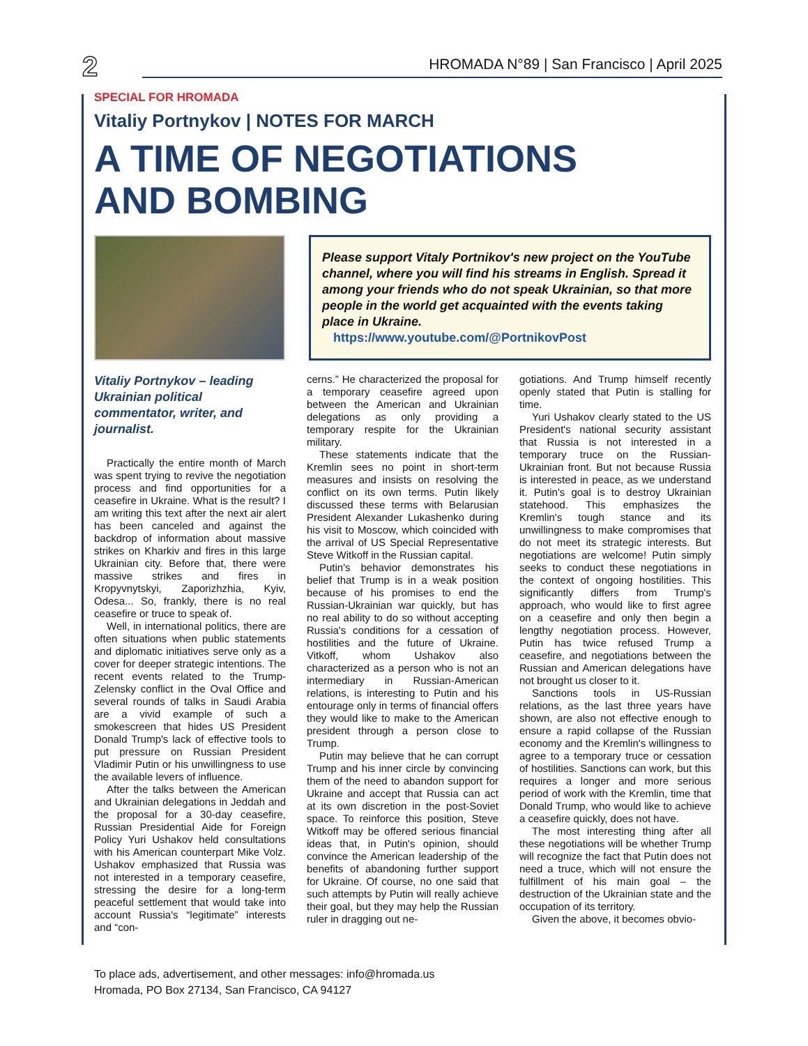2 HROMADA N°89 | San Francisco | April 2025
SPECIAL FOR HROMADA
Vitaliy Portnykov | NOTES FOR MARCH
A TIME OF NEGOTIATIONS
AND BOMBING
Please support Vitaly Portnikov's new project on the YouTube channel, where you will find his streams in English. Spread it among your friends who do not speak Ukrainian, so that more people in the world get acquainted with the events taking place in Ukraine.
https://www.youtube.com/@PortnikovPost
Vitaliy Portnykov – leading Ukrainian political commentator, writer, and journalist.
Practically the entire month of March was spent trying to revive the negotiation process and find opportunities for a ceasefire in Ukraine. What is the result? I am writing this text after the next air alert has been canceled and against the backdrop of information about massive strikes on Kharkiv and fires in this large Ukrainian city. Before that, there were massive strikes and fires in Kropyvnytskyi, Zaporizhzhia, Kyiv, Odesa... So, frankly, there is no real ceasefire or truce to speak of.
Well, in international politics, there are often situations when public statements and diplomatic initiatives serve only as a cover for deeper strategic intentions. The recent events related to the Trump-Zelensky conflict in the Oval Office and several rounds of talks in Saudi Arabia are a vivid example of such a smokescreen that hides US President Donald Trump's lack of effective tools to put pressure on Russian President Vladimir Putin or his unwillingness to use the available levers of influence.
After the talks between the American and Ukrainian delegations in Jeddah and the proposal for a 30-day ceasefire, Russian Presidential Aide for Foreign Policy Yuri Ushakov held consultations with his American counterpart Mike Volz. Ushakov emphasized that Russia was not interested in a temporary ceasefire, stressing the desire for a long-term peaceful settlement that would take into account Russia's “legitimate” interests and “con-
cerns.” He characterized the proposal for a temporary ceasefire agreed upon between the American and Ukrainian delegations as only providing a temporary respite for the Ukrainian military.
These statements indicate that the Kremlin sees no point in short-term measures and insists on resolving the conflict on its own terms. Putin likely discussed these terms with Belarusian President Alexander Lukashenko during his visit to Moscow, which coincided with the arrival of US Special Representative Steve Witkoff in the Russian capital.
Putin's behavior demonstrates his belief that Trump is in a weak position because of his promises to end the Russian-Ukrainian war quickly, but has no real ability to do so without accepting Russia's conditions for a cessation of hostilities and the future of Ukraine. Vitkoff, whom Ushakov also characterized as a person who is not an intermediary in Russian-American relations, is interesting to Putin and his entourage only in terms of financial offers they would like to make to the American president through a person close to Trump.
Putin may believe that he can corrupt Trump and his inner circle by convincing them of the need to abandon support for Ukraine and accept that Russia can act at its own discretion in the post-Soviet space. To reinforce this position, Steve Witkoff may be offered serious financial ideas that, in Putin's opinion, should convince the American leadership of the benefits of abandoning further support for Ukraine. Of course, no one said that such attempts by Putin will really achieve their goal, but they may help the Russian ruler in dragging out ne-
gotiations. And Trump himself recently openly stated that Putin is stalling for time.
Yuri Ushakov clearly stated to the US President's national security assistant that Russia is not interested in a temporary truce on the Russian-Ukrainian front. But not because Russia is interested in peace, as we understand it. Putin's goal is to destroy Ukrainian statehood. This emphasizes the Kremlin's tough stance and its unwillingness to make compromises that do not meet its strategic interests. But negotiations are welcome! Putin simply seeks to conduct these negotiations in the context of ongoing hostilities. This significantly differs from Trump's approach, who would like to first agree on a ceasefire and only then begin a lengthy negotiation process. However, Putin has twice refused Trump a ceasefire, and negotiations between the Russian and American delegations have not brought us closer to it.
Sanctions tools in US-Russian relations, as the last three years have shown, are also not effective enough to ensure a rapid collapse of the Russian economy and the Kremlin's willingness to agree to a temporary truce or cessation of hostilities. Sanctions can work, but this requires a longer and more serious period of work with the Kremlin, time that Donald Trump, who would like to achieve a ceasefire quickly, does not have.
The most interesting thing after all these negotiations will be whether Trump will recognize the fact that Putin does not need a truce, which will not ensure the fulfillment of his main goal – the destruction of the Ukrainian state and the occupation of its territory.
Given the above, it becomes obvio-
To place ads, advertisement, and other messages: info@hromada.us
Hromada, PO Box 27134, San Francisco, CA 94127